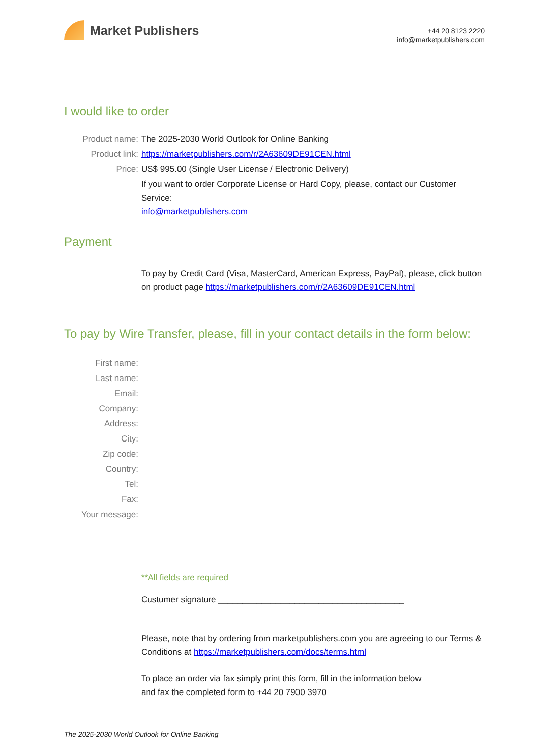Market Publishers
+44 20 8123 2220
info@marketpublishers.com
I would like to order
Product name: The 2025-2030 World Outlook for Online Banking
Product link: https://marketpublishers.com/r/2A63609DE91CEN.html
Price: US$ 995.00 (Single User License / Electronic Delivery)
If you want to order Corporate License or Hard Copy, please, contact our Customer Service:
info@marketpublishers.com
Payment
To pay by Credit Card (Visa, MasterCard, American Express, PayPal), please, click button on product page https://marketpublishers.com/r/2A63609DE91CEN.html
To pay by Wire Transfer, please, fill in your contact details in the form below:
First name:
Last name:
Email:
Company:
Address:
City:
Zip code:
Country:
Tel:
Fax:
Your message:
**All fields are required
Custumer signature _______________________________________
Please, note that by ordering from marketpublishers.com you are agreeing to our Terms & Conditions at https://marketpublishers.com/docs/terms.html
To place an order via fax simply print this form, fill in the information below
and fax the completed form to +44 20 7900 3970
The 2025-2030 World Outlook for Online Banking